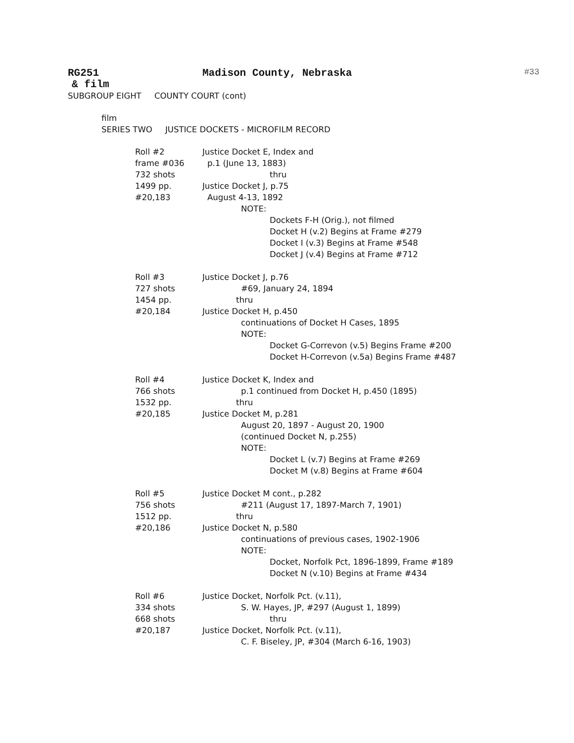RG251 Madison County, Nebraska #33
& film
SUBGROUP EIGHT COUNTY COURT (cont)
film
SERIES TWO JUSTICE DOCKETS - MICROFILM RECORD
Roll #2
frame #036
732 shots
1499 pp.
#20,183
Justice Docket E, Index and
p.1 (June 13, 1883)
thru
Justice Docket J, p.75
August 4-13, 1892
NOTE:
Dockets F-H (Orig.), not filmed
Docket H (v.2) Begins at Frame #279
Docket I (v.3) Begins at Frame #548
Docket J (v.4) Begins at Frame #712
Roll #3
727 shots
1454 pp.
#20,184
Justice Docket J, p.76
#69, January 24, 1894
thru
Justice Docket H, p.450
continuations of Docket H Cases, 1895
NOTE:
Docket G-Correvon (v.5) Begins Frame #200
Docket H-Correvon (v.5a) Begins Frame #487
Roll #4
766 shots
1532 pp.
#20,185
Justice Docket K, Index and
p.1 continued from Docket H, p.450 (1895)
thru
Justice Docket M, p.281
August 20, 1897 - August 20, 1900
(continued Docket N, p.255)
NOTE:
Docket L (v.7) Begins at Frame #269
Docket M (v.8) Begins at Frame #604
Roll #5
756 shots
1512 pp.
#20,186
Justice Docket M cont., p.282
#211 (August 17, 1897-March 7, 1901)
thru
Justice Docket N, p.580
continuations of previous cases, 1902-1906
NOTE:
Docket, Norfolk Pct, 1896-1899, Frame #189
Docket N (v.10) Begins at Frame #434
Roll #6
334 shots
668 shots
#20,187
Justice Docket, Norfolk Pct. (v.11),
S. W. Hayes, JP, #297 (August 1, 1899)
thru
Justice Docket, Norfolk Pct. (v.11),
C. F. Biseley, JP, #304 (March 6-16, 1903)